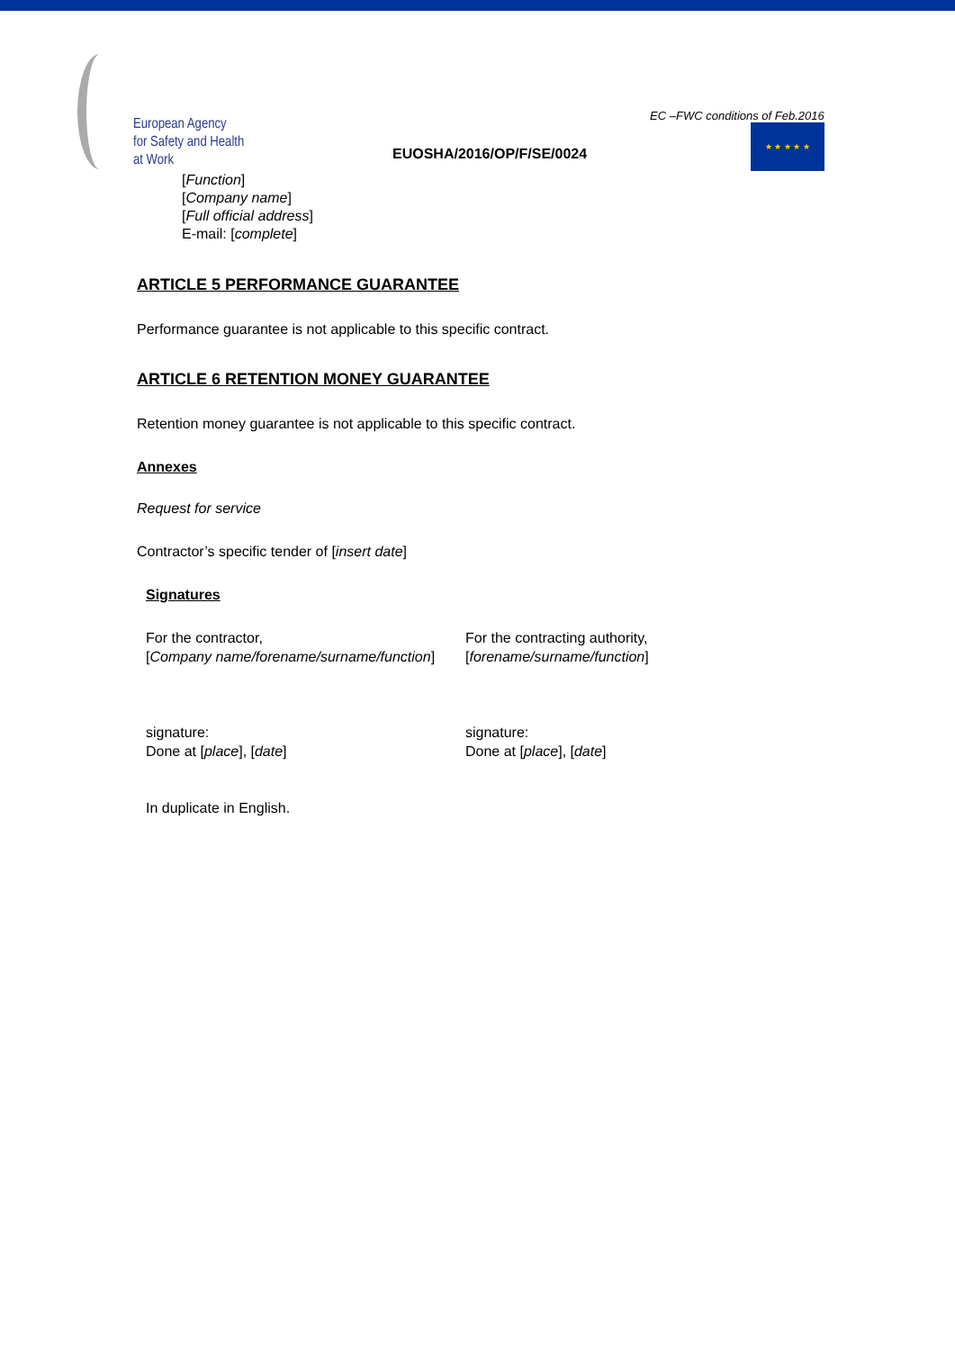European Agency
for Safety and Health
at Work
EUOSHA/2016/OP/F/SE/0024
EC –FWC conditions of Feb.2016
★ ★ ★ ★ ★
[Function]
[Company name]
[Full official address]
E-mail: [complete]
ARTICLE 5 PERFORMANCE GUARANTEE
Performance guarantee is not applicable to this specific contract.
ARTICLE 6 RETENTION MONEY GUARANTEE
Retention money guarantee is not applicable to this specific contract.
Annexes
Request for service
Contractor’s specific tender of [insert date]
Signatures
For the contractor,
[Company name/forename/surname/function]
signature:
Done at [place], [date]
In duplicate in English.
For the contracting authority,
[forename/surname/function]
signature:
Done at [place], [date]